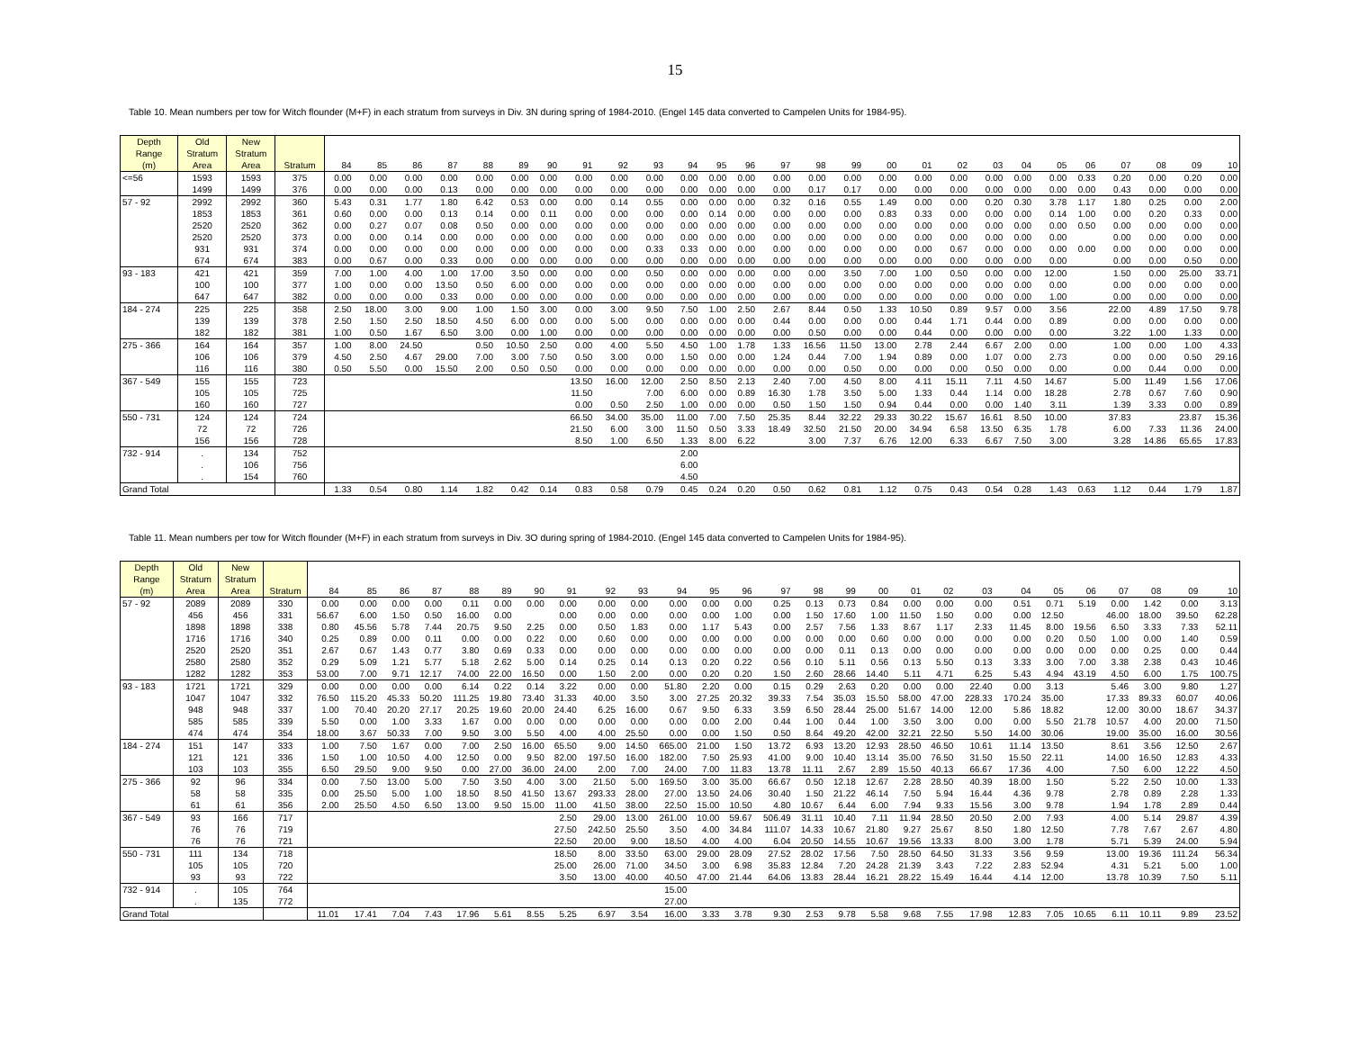15
Table 10. Mean numbers per tow for Witch flounder (M+F) in each stratum from surveys in Div. 3N during spring of 1984-2010. (Engel 145 data converted to Campelen Units for 1984-95).
| Depth | Old | New | | | | | | | | | | | | | | | | | | | | | | | | | | | | |
| --- | --- | --- | --- | --- | --- | --- | --- | --- | --- | --- | --- | --- | --- | --- | --- | --- | --- | --- | --- | --- | --- | --- | --- | --- | --- | --- | --- | --- | --- | --- |
| Range | Stratum | Stratum | | | | | | | | | | | | | | | | | | | | | | | | | | | | |
| (m) | Area | Area | Stratum | 84 | 85 | 86 | 87 | 88 | 89 | 90 | 91 | 92 | 93 | 94 | 95 | 96 | 97 | 98 | 99 | 00 | 01 | 02 | 03 | 04 | 05 | 06 | 07 | 08 | 09 | 10 |
| <=56 | 1593 | 1593 | 375 | 0.00 | 0.00 | 0.00 | 0.00 | 0.00 | 0.00 | 0.00 | 0.00 | 0.00 | 0.00 | 0.00 | 0.00 | 0.00 | 0.00 | 0.00 | 0.00 | 0.00 | 0.00 | 0.00 | 0.00 | 0.00 | 0.00 | 0.33 | 0.20 | 0.00 | 0.20 | 0.00 |
| | 1499 | 1499 | 376 | 0.00 | 0.00 | 0.00 | 0.13 | 0.00 | 0.00 | 0.00 | 0.00 | 0.00 | 0.00 | 0.00 | 0.00 | 0.00 | 0.00 | 0.17 | 0.17 | 0.00 | 0.00 | 0.00 | 0.00 | 0.00 | 0.00 | 0.00 | 0.43 | 0.00 | 0.00 | 0.00 |
| 57 - 92 | 2992 | 2992 | 360 | 5.43 | 0.31 | 1.77 | 1.80 | 6.42 | 0.53 | 0.00 | 0.00 | 0.14 | 0.55 | 0.00 | 0.00 | 0.00 | 0.32 | 0.16 | 0.55 | 1.49 | 0.00 | 0.00 | 0.20 | 0.30 | 3.78 | 1.17 | 1.80 | 0.25 | 0.00 | 2.00 |
| | 1853 | 1853 | 361 | 0.60 | 0.00 | 0.00 | 0.13 | 0.14 | 0.00 | 0.11 | 0.00 | 0.00 | 0.00 | 0.00 | 0.14 | 0.00 | 0.00 | 0.00 | 0.00 | 0.83 | 0.33 | 0.00 | 0.00 | 0.00 | 0.14 | 1.00 | 0.00 | 0.20 | 0.33 | 0.00 |
| | 2520 | 2520 | 362 | 0.00 | 0.27 | 0.07 | 0.08 | 0.50 | 0.00 | 0.00 | 0.00 | 0.00 | 0.00 | 0.00 | 0.00 | 0.00 | 0.00 | 0.00 | 0.00 | 0.00 | 0.00 | 0.00 | 0.00 | 0.00 | 0.00 | 0.50 | 0.00 | 0.00 | 0.00 | 0.00 |
| | 2520 | 2520 | 373 | 0.00 | 0.00 | 0.14 | 0.00 | 0.00 | 0.00 | 0.00 | 0.00 | 0.00 | 0.00 | 0.00 | 0.00 | 0.00 | 0.00 | 0.00 | 0.00 | 0.00 | 0.00 | 0.00 | 0.00 | 0.00 | 0.00 | | 0.00 | 0.00 | 0.00 | 0.00 |
| | 931 | 931 | 374 | 0.00 | 0.00 | 0.00 | 0.00 | 0.00 | 0.00 | 0.00 | 0.00 | 0.00 | 0.33 | 0.33 | 0.00 | 0.00 | 0.00 | 0.00 | 0.00 | 0.00 | 0.00 | 0.67 | 0.00 | 0.00 | 0.00 | 0.00 | 0.00 | 0.00 | 0.00 | 0.00 |
| | 674 | 674 | 383 | 0.00 | 0.67 | 0.00 | 0.33 | 0.00 | 0.00 | 0.00 | 0.00 | 0.00 | 0.00 | 0.00 | 0.00 | 0.00 | 0.00 | 0.00 | 0.00 | 0.00 | 0.00 | 0.00 | 0.00 | 0.00 | 0.00 | | 0.00 | 0.00 | 0.50 | 0.00 |
| 93 - 183 | 421 | 421 | 359 | 7.00 | 1.00 | 4.00 | 1.00 | 17.00 | 3.50 | 0.00 | 0.00 | 0.00 | 0.50 | 0.00 | 0.00 | 0.00 | 0.00 | 0.00 | 3.50 | 7.00 | 1.00 | 0.50 | 0.00 | 0.00 | 12.00 | | 1.50 | 0.00 | 25.00 | 33.71 |
| | 100 | 100 | 377 | 1.00 | 0.00 | 0.00 | 13.50 | 0.50 | 6.00 | 0.00 | 0.00 | 0.00 | 0.00 | 0.00 | 0.00 | 0.00 | 0.00 | 0.00 | 0.00 | 0.00 | 0.00 | 0.00 | 0.00 | 0.00 | 0.00 | | 0.00 | 0.00 | 0.00 | 0.00 |
| | 647 | 647 | 382 | 0.00 | 0.00 | 0.00 | 0.33 | 0.00 | 0.00 | 0.00 | 0.00 | 0.00 | 0.00 | 0.00 | 0.00 | 0.00 | 0.00 | 0.00 | 0.00 | 0.00 | 0.00 | 0.00 | 0.00 | 0.00 | 1.00 | | 0.00 | 0.00 | 0.00 | 0.00 |
| 184 - 274 | 225 | 225 | 358 | 2.50 | 18.00 | 3.00 | 9.00 | 1.00 | 1.50 | 3.00 | 0.00 | 3.00 | 9.50 | 7.50 | 1.00 | 2.50 | 2.67 | 8.44 | 0.50 | 1.33 | 10.50 | 0.89 | 9.57 | 0.00 | 3.56 | | 22.00 | 4.89 | 17.50 | 9.78 |
| | 139 | 139 | 378 | 2.50 | 1.50 | 2.50 | 18.50 | 4.50 | 6.00 | 0.00 | 0.00 | 5.00 | 0.00 | 0.00 | 0.00 | 0.00 | 0.44 | 0.00 | 0.00 | 0.00 | 0.44 | 1.71 | 0.44 | 0.00 | 0.89 | | 0.00 | 0.00 | 0.00 | 0.00 |
| | 182 | 182 | 381 | 1.00 | 0.50 | 1.67 | 6.50 | 3.00 | 0.00 | 1.00 | 0.00 | 0.00 | 0.00 | 0.00 | 0.00 | 0.00 | 0.00 | 0.50 | 0.00 | 0.00 | 0.44 | 0.00 | 0.00 | 0.00 | 0.00 | | 3.22 | 1.00 | 1.33 | 0.00 |
| 275 - 366 | 164 | 164 | 357 | 1.00 | 8.00 | 24.50 | | 0.50 | 10.50 | 2.50 | 0.00 | 4.00 | 5.50 | 4.50 | 1.00 | 1.78 | 1.33 | 16.56 | 11.50 | 13.00 | 2.78 | 2.44 | 6.67 | 2.00 | 0.00 | | 1.00 | 0.00 | 1.00 | 4.33 |
| | 106 | 106 | 379 | 4.50 | 2.50 | 4.67 | 29.00 | 7.00 | 3.00 | 7.50 | 0.50 | 3.00 | 0.00 | 1.50 | 0.00 | 0.00 | 1.24 | 0.44 | 7.00 | 1.94 | 0.89 | 0.00 | 1.07 | 0.00 | 2.73 | | 0.00 | 0.00 | 0.50 | 29.16 |
| | 116 | 116 | 380 | 0.50 | 5.50 | 0.00 | 15.50 | 2.00 | 0.50 | 0.50 | 0.00 | 0.00 | 0.00 | 0.00 | 0.00 | 0.00 | 0.00 | 0.00 | 0.50 | 0.00 | 0.00 | 0.00 | 0.50 | 0.00 | 0.00 | | 0.00 | 0.44 | 0.00 | 0.00 |
| 367 - 549 | 155 | 155 | 723 | | | | | | | | 13.50 | 16.00 | 12.00 | 2.50 | 8.50 | 2.13 | 2.40 | 7.00 | 4.50 | 8.00 | 4.11 | 15.11 | 7.11 | 4.50 | 14.67 | | 5.00 | 11.49 | 1.56 | 17.06 |
| | 105 | 105 | 725 | | | | | | | | 11.50 | | 7.00 | 6.00 | 0.00 | 0.89 | 16.30 | 1.78 | 3.50 | 5.00 | 1.33 | 0.44 | 1.14 | 0.00 | 18.28 | | 2.78 | 0.67 | 7.60 | 0.90 |
| | 160 | 160 | 727 | | | | | | | | 0.00 | 0.50 | 2.50 | 1.00 | 0.00 | 0.00 | 0.50 | 1.50 | 1.50 | 0.94 | 0.44 | 0.00 | 0.00 | 1.40 | 3.11 | | 1.39 | 3.33 | 0.00 | 0.89 |
| 550 - 731 | 124 | 124 | 724 | | | | | | | | 66.50 | 34.00 | 35.00 | 11.00 | 7.00 | 7.50 | 25.35 | 8.44 | 32.22 | 29.33 | 30.22 | 15.67 | 16.61 | 8.50 | 10.00 | | 37.83 | | 23.87 | 15.36 |
| | 72 | 72 | 726 | | | | | | | | 21.50 | 6.00 | 3.00 | 11.50 | 0.50 | 3.33 | 18.49 | 32.50 | 21.50 | 20.00 | 34.94 | 6.58 | 13.50 | 6.35 | 1.78 | | 6.00 | 7.33 | 11.36 | 24.00 |
| | 156 | 156 | 728 | | | | | | | | 8.50 | 1.00 | 6.50 | 1.33 | 8.00 | 6.22 | | 3.00 | 7.37 | 6.76 | 12.00 | 6.33 | 6.67 | 7.50 | 3.00 | | 3.28 | 14.86 | 65.65 | 17.83 |
| 732 - 914 | . | 134 | 752 | | | | | | | | | | | 2.00 | | | | | | | | | | | | | | | | |
| | . | 106 | 756 | | | | | | | | | | | 6.00 | | | | | | | | | | | | | | | | |
| | . | 154 | 760 | | | | | | | | | | | 4.50 | | | | | | | | | | | | | | | | |
| Grand Total | | | | 1.33 | 0.54 | 0.80 | 1.14 | 1.82 | 0.42 | 0.14 | 0.83 | 0.58 | 0.79 | 0.45 | 0.24 | 0.20 | 0.50 | 0.62 | 0.81 | 1.12 | 0.75 | 0.43 | 0.54 | 0.28 | 1.43 | 0.63 | 1.12 | 0.44 | 1.79 | 1.87 |
Table 11. Mean numbers per tow for Witch flounder (M+F) in each stratum from surveys in Div. 3O during spring of 1984-2010. (Engel 145 data converted to Campelen Units for 1984-95).
| Depth | Old | New | | | | | | | | | | | | | | | | | | | | | | | | | | | | |
| --- | --- | --- | --- | --- | --- | --- | --- | --- | --- | --- | --- | --- | --- | --- | --- | --- | --- | --- | --- | --- | --- | --- | --- | --- | --- | --- | --- | --- | --- | --- |
| Range | Stratum | Stratum | | | | | | | | | | | | | | | | | | | | | | | | | | | | |
| (m) | Area | Area | Stratum | 84 | 85 | 86 | 87 | 88 | 89 | 90 | 91 | 92 | 93 | 94 | 95 | 96 | 97 | 98 | 99 | 00 | 01 | 02 | 03 | 04 | 05 | 06 | 07 | 08 | 09 | 10 |
| 57 - 92 | 2089 | 2089 | 330 | 0.00 | 0.00 | 0.00 | 0.00 | 0.11 | 0.00 | 0.00 | 0.00 | 0.00 | 0.00 | 0.00 | 0.00 | 0.00 | 0.25 | 0.13 | 0.73 | 0.84 | 0.00 | 0.00 | 0.00 | 0.51 | 0.71 | 5.19 | 0.00 | 1.42 | 0.00 | 3.13 |
| | 456 | 456 | 331 | 56.67 | 6.00 | 1.50 | 0.50 | 16.00 | 0.00 | | 0.00 | 0.00 | 0.00 | 0.00 | 0.00 | 1.00 | 0.00 | 1.50 | 17.60 | 1.00 | 11.50 | 1.50 | 0.00 | 0.00 | 12.50 | | 46.00 | 18.00 | 39.50 | 62.28 |
| | 1898 | 1898 | 338 | 0.80 | 45.56 | 5.78 | 7.44 | 20.75 | 9.50 | 2.25 | 0.00 | 0.50 | 1.83 | 0.00 | 1.17 | 5.43 | 0.00 | 2.57 | 7.56 | 1.33 | 8.67 | 1.17 | 2.33 | 11.45 | 8.00 | 19.56 | 6.50 | 3.33 | 7.33 | 52.11 |
| | 1716 | 1716 | 340 | 0.25 | 0.89 | 0.00 | 0.11 | 0.00 | 0.00 | 0.22 | 0.00 | 0.60 | 0.00 | 0.00 | 0.00 | 0.00 | 0.00 | 0.00 | 0.00 | 0.60 | 0.00 | 0.00 | 0.00 | 0.00 | 0.20 | 0.50 | 1.00 | 0.00 | 1.40 | 0.59 |
| | 2520 | 2520 | 351 | 2.67 | 0.67 | 1.43 | 0.77 | 3.80 | 0.69 | 0.33 | 0.00 | 0.00 | 0.00 | 0.00 | 0.00 | 0.00 | 0.00 | 0.00 | 0.11 | 0.13 | 0.00 | 0.00 | 0.00 | 0.00 | 0.00 | 0.00 | 0.00 | 0.25 | 0.00 | 0.44 |
| | 2580 | 2580 | 352 | 0.29 | 5.09 | 1.21 | 5.77 | 5.18 | 2.62 | 5.00 | 0.14 | 0.25 | 0.14 | 0.13 | 0.20 | 0.22 | 0.56 | 0.10 | 5.11 | 0.56 | 0.13 | 5.50 | 0.13 | 3.33 | 3.00 | 7.00 | 3.38 | 2.38 | 0.43 | 10.46 |
| | 1282 | 1282 | 353 | 53.00 | 7.00 | 9.71 | 12.17 | 74.00 | 22.00 | 16.50 | 0.00 | 1.50 | 2.00 | 0.00 | 0.20 | 0.20 | 1.50 | 2.60 | 28.66 | 14.40 | 5.11 | 4.71 | 6.25 | 5.43 | 4.94 | 43.19 | 4.50 | 6.00 | 1.75 | 100.75 |
| 93 - 183 | 1721 | 1721 | 329 | 0.00 | 0.00 | 0.00 | 0.00 | 6.14 | 0.22 | 0.14 | 3.22 | 0.00 | 0.00 | 51.80 | 2.20 | 0.00 | 0.15 | 0.29 | 2.63 | 0.20 | 0.00 | 0.00 | 22.40 | 0.00 | 3.13 | | 5.46 | 3.00 | 9.80 | 1.27 |
| | 1047 | 1047 | 332 | 76.50 | 115.20 | 45.33 | 50.20 | 111.25 | 19.80 | 73.40 | 31.33 | 40.00 | 3.50 | 3.00 | 27.25 | 20.32 | 39.33 | 7.54 | 35.03 | 15.50 | 58.00 | 47.00 | 228.33 | 170.24 | 35.00 | | 17.33 | 89.33 | 60.07 | 40.06 |
| | 948 | 948 | 337 | 1.00 | 70.40 | 20.20 | 27.17 | 20.25 | 19.60 | 20.00 | 24.40 | 6.25 | 16.00 | 0.67 | 9.50 | 6.33 | 3.59 | 6.50 | 28.44 | 25.00 | 51.67 | 14.00 | 12.00 | 5.86 | 18.82 | | 12.00 | 30.00 | 18.67 | 34.37 |
| | 585 | 585 | 339 | 5.50 | 0.00 | 1.00 | 3.33 | 1.67 | 0.00 | 0.00 | 0.00 | 0.00 | 0.00 | 0.00 | 0.00 | 2.00 | 0.44 | 1.00 | 0.44 | 1.00 | 3.50 | 3.00 | 0.00 | 0.00 | 5.50 | 21.78 | 10.57 | 4.00 | 20.00 | 71.50 |
| | 474 | 474 | 354 | 18.00 | 3.67 | 50.33 | 7.00 | 9.50 | 3.00 | 5.50 | 4.00 | 4.00 | 25.50 | 0.00 | 0.00 | 1.50 | 0.50 | 8.64 | 49.20 | 42.00 | 32.21 | 22.50 | 5.50 | 14.00 | 30.06 | | 19.00 | 35.00 | 16.00 | 30.56 |
| 184 - 274 | 151 | 147 | 333 | 1.00 | 7.50 | 1.67 | 0.00 | 7.00 | 2.50 | 16.00 | 65.50 | 9.00 | 14.50 | 665.00 | 21.00 | 1.50 | 13.72 | 6.93 | 13.20 | 12.93 | 28.50 | 46.50 | 10.61 | 11.14 | 13.50 | | 8.61 | 3.56 | 12.50 | 2.67 |
| | 121 | 121 | 336 | 1.50 | 1.00 | 10.50 | 4.00 | 12.50 | 0.00 | 9.50 | 82.00 | 197.50 | 16.00 | 182.00 | 7.50 | 25.93 | 41.00 | 9.00 | 10.40 | 13.14 | 35.00 | 76.50 | 31.50 | 15.50 | 22.11 | | 14.00 | 16.50 | 12.83 | 4.33 |
| | 103 | 103 | 355 | 6.50 | 29.50 | 9.00 | 9.50 | 0.00 | 27.00 | 36.00 | 24.00 | 2.00 | 7.00 | 24.00 | 7.00 | 11.83 | 13.78 | 11.11 | 2.67 | 2.89 | 15.50 | 40.13 | 66.67 | 17.36 | 4.00 | | 7.50 | 6.00 | 12.22 | 4.50 |
| 275 - 366 | 92 | 96 | 334 | 0.00 | 7.50 | 13.00 | 5.00 | 7.50 | 3.50 | 4.00 | 3.00 | 21.50 | 5.00 | 169.50 | 3.00 | 35.00 | 66.67 | 0.50 | 12.18 | 12.67 | 2.28 | 28.50 | 40.39 | 18.00 | 1.50 | | 5.22 | 2.50 | 10.00 | 1.33 |
| | 58 | 58 | 335 | 0.00 | 25.50 | 5.00 | 1.00 | 18.50 | 8.50 | 41.50 | 13.67 | 293.33 | 28.00 | 27.00 | 13.50 | 24.06 | 30.40 | 1.50 | 21.22 | 46.14 | 7.50 | 5.94 | 16.44 | 4.36 | 9.78 | | 2.78 | 0.89 | 2.28 | 1.33 |
| | 61 | 61 | 356 | 2.00 | 25.50 | 4.50 | 6.50 | 13.00 | 9.50 | 15.00 | 11.00 | 41.50 | 38.00 | 22.50 | 15.00 | 10.50 | 4.80 | 10.67 | 6.44 | 6.00 | 7.94 | 9.33 | 15.56 | 3.00 | 9.78 | | 1.94 | 1.78 | 2.89 | 0.44 |
| 367 - 549 | 93 | 166 | 717 | | | | | | | | 2.50 | 29.00 | 13.00 | 261.00 | 10.00 | 59.67 | 506.49 | 31.11 | 10.40 | 7.11 | 11.94 | 28.50 | 20.50 | 2.00 | 7.93 | | 4.00 | 5.14 | 29.87 | 4.39 |
| | 76 | 76 | 719 | | | | | | | | 27.50 | 242.50 | 25.50 | 3.50 | 4.00 | 34.84 | 111.07 | 14.33 | 10.67 | 21.80 | 9.27 | 25.67 | 8.50 | 1.80 | 12.50 | | 7.78 | 7.67 | 2.67 | 4.80 |
| | 76 | 76 | 721 | | | | | | | | 22.50 | 20.00 | 9.00 | 18.50 | 4.00 | 4.00 | 6.04 | 20.50 | 14.55 | 10.67 | 19.56 | 13.33 | 8.00 | 3.00 | 1.78 | | 5.71 | 5.39 | 24.00 | 5.94 |
| 550 - 731 | 111 | 134 | 718 | | | | | | | | 18.50 | 8.00 | 33.50 | 63.00 | 29.00 | 28.09 | 27.52 | 28.02 | 17.56 | 7.50 | 28.50 | 64.50 | 31.33 | 3.56 | 9.59 | | 13.00 | 19.36 | 111.24 | 56.34 |
| | 105 | 105 | 720 | | | | | | | | 25.00 | 26.00 | 71.00 | 34.50 | 3.00 | 6.98 | 35.83 | 12.84 | 7.20 | 24.28 | 21.39 | 3.43 | 7.22 | 2.83 | 52.94 | | 4.31 | 5.21 | 5.00 | 1.00 |
| | 93 | 93 | 722 | | | | | | | | 3.50 | 13.00 | 40.00 | 40.50 | 47.00 | 21.44 | 64.06 | 13.83 | 28.44 | 16.21 | 28.22 | 15.49 | 16.44 | 4.14 | 12.00 | | 13.78 | 10.39 | 7.50 | 5.11 |
| 732 - 914 | . | 105 | 764 | | | | | | | | | | | 15.00 | | | | | | | | | | | | | | | | |
| | . | 135 | 772 | | | | | | | | | | | 27.00 | | | | | | | | | | | | | | | | |
| Grand Total | | | | 11.01 | 17.41 | 7.04 | 7.43 | 17.96 | 5.61 | 8.55 | 5.25 | 6.97 | 3.54 | 16.00 | 3.33 | 3.78 | 9.30 | 2.53 | 9.78 | 5.58 | 9.68 | 7.55 | 17.98 | 12.83 | 7.05 | 10.65 | 6.11 | 10.11 | 9.89 | 23.52 |